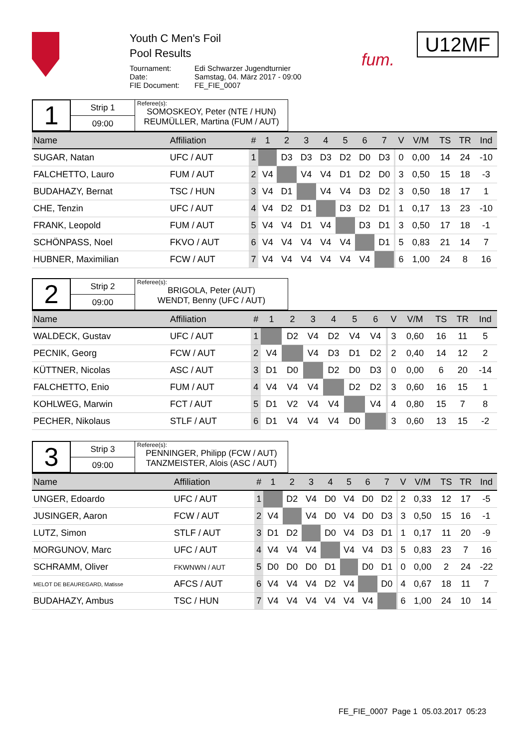Youth C Men's Foil
Pool Results
| Tournament: | Edi Schwarzer Jugendturnier |
| Date: | Samstag, 04. März 2017 - 09:00 |
| FIE Document: | FE_FIE_0007 |
fum.
U12MF
1
Strip 1
09:00
Referee(s):
SOMOSKEOY, Peter (NTE / HUN)
REUMÜLLER, Martina (FUM / AUT)
| Name | Affiliation | # | 1 | 2 | 3 | 4 | 5 | 6 | 7 | | V | V/M | TS | TR | Ind |
| --- | --- | --- | --- | --- | --- | --- | --- | --- | --- | --- | --- | --- | --- | --- | --- |
| SUGAR, Natan | UFC / AUT | 1 | | D3 | D3 | D3 | D2 | D0 | D3 | | 0 | 0,00 | 14 | 24 | -10 |
| FALCHETTO, Lauro | FUM / AUT | 2 | V4 | | V4 | V4 | D1 | D2 | D0 | | 3 | 0,50 | 15 | 18 | -3 |
| BUDAHAZY, Bernat | TSC / HUN | 3 | V4 | D1 | | V4 | V4 | D3 | D2 | | 3 | 0,50 | 18 | 17 | 1 |
| CHE, Tenzin | UFC / AUT | 4 | V4 | D2 | D1 | | D3 | D2 | D1 | | 1 | 0,17 | 13 | 23 | -10 |
| FRANK, Leopold | FUM / AUT | 5 | V4 | V4 | D1 | V4 | | D3 | D1 | | 3 | 0,50 | 17 | 18 | -1 |
| SCHÖNPASS, Noel | FKVO / AUT | 6 | V4 | V4 | V4 | V4 | V4 | | D1 | | 5 | 0,83 | 21 | 14 | 7 |
| HUBNER, Maximilian | FCW / AUT | 7 | V4 | V4 | V4 | V4 | V4 | V4 | | | 6 | 1,00 | 24 | 8 | 16 |
2
Strip 2
09:00
Referee(s):
BRIGOLA, Peter (AUT)
WENDT, Benny (UFC / AUT)
| Name | Affiliation | # | 1 | 2 | 3 | 4 | 5 | 6 | | V | V/M | TS | TR | Ind |
| --- | --- | --- | --- | --- | --- | --- | --- | --- | --- | --- | --- | --- | --- | --- |
| WALDECK, Gustav | UFC / AUT | 1 | | D2 | V4 | D2 | V4 | V4 | | 3 | 0,60 | 16 | 11 | 5 |
| PECNIK, Georg | FCW / AUT | 2 | V4 | | V4 | D3 | D1 | D2 | | 2 | 0,40 | 14 | 12 | 2 |
| KÜTTNER, Nicolas | ASC / AUT | 3 | D1 | D0 | | D2 | D0 | D3 | | 0 | 0,00 | 6 | 20 | -14 |
| FALCHETTO, Enio | FUM / AUT | 4 | V4 | V4 | V4 | | D2 | D2 | | 3 | 0,60 | 16 | 15 | 1 |
| KOHLWEG, Marwin | FCT / AUT | 5 | D1 | V2 | V4 | V4 | | V4 | | 4 | 0,80 | 15 | 7 | 8 |
| PECHER, Nikolaus | STLF / AUT | 6 | D1 | V4 | V4 | V4 | D0 | | | 3 | 0,60 | 13 | 15 | -2 |
3
Strip 3
09:00
Referee(s):
PENNINGER, Philipp (FCW / AUT)
TANZMEISTER, Alois (ASC / AUT)
| Name | Affiliation | # | 1 | 2 | 3 | 4 | 5 | 6 | 7 | | V | V/M | TS | TR | Ind |
| --- | --- | --- | --- | --- | --- | --- | --- | --- | --- | --- | --- | --- | --- | --- | --- |
| UNGER, Edoardo | UFC / AUT | 1 | | D2 | V4 | D0 | V4 | D0 | D2 | | 2 | 0,33 | 12 | 17 | -5 |
| JUSINGER, Aaron | FCW / AUT | 2 | V4 | | V4 | D0 | V4 | D0 | D3 | | 3 | 0,50 | 15 | 16 | -1 |
| LUTZ, Simon | STLF / AUT | 3 | D1 | D2 | | D0 | V4 | D3 | D1 | | 1 | 0,17 | 11 | 20 | -9 |
| MORGUNOV, Marc | UFC / AUT | 4 | V4 | V4 | V4 | | V4 | V4 | D3 | | 5 | 0,83 | 23 | 7 | 16 |
| SCHRAMM, Oliver | FKWNWN / AUT | 5 | D0 | D0 | D0 | D1 | | D0 | D1 | | 0 | 0,00 | 2 | 24 | -22 |
| MELOT DE BEAUREGARD, Matisse | AFCS / AUT | 6 | V4 | V4 | V4 | D2 | V4 | | D0 | | 4 | 0,67 | 18 | 11 | 7 |
| BUDAHAZY, Ambus | TSC / HUN | 7 | V4 | V4 | V4 | V4 | V4 | V4 | | | 6 | 1,00 | 24 | 10 | 14 |
FE_FIE_0007 Page 1 05.03.2017 05:23